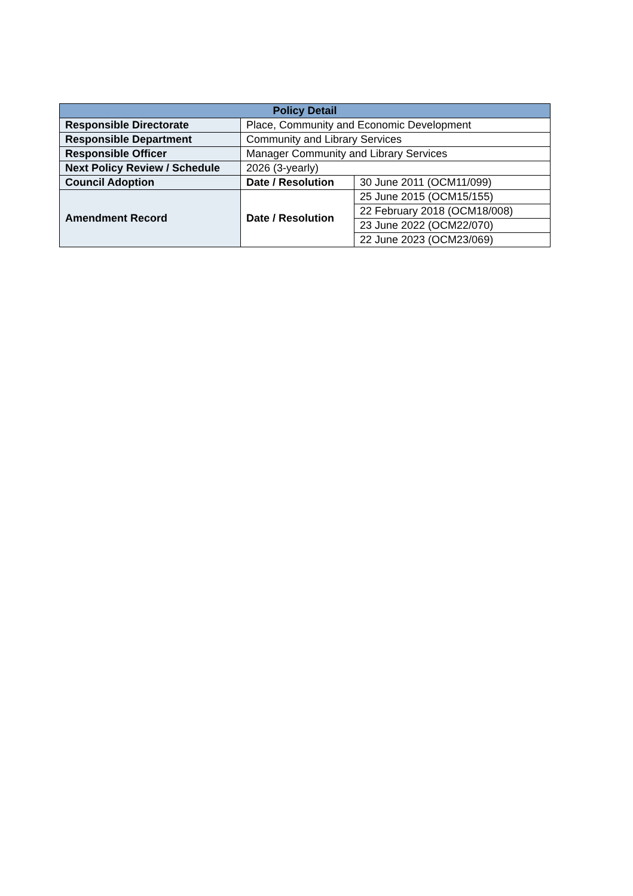| Policy Detail | | |
| --- | --- | --- |
| Responsible Directorate | Place, Community and Economic Development | |
| Responsible Department | Community and Library Services | |
| Responsible Officer | Manager Community and Library Services | |
| Next Policy Review / Schedule | 2026 (3-yearly) | |
| Council Adoption | Date / Resolution | 30 June 2011 (OCM11/099) |
| Amendment Record | Date / Resolution | 25 June 2015 (OCM15/155) |
| | | 22 February 2018 (OCM18/008) |
| | | 23 June 2022 (OCM22/070) |
| | | 22 June 2023 (OCM23/069) |